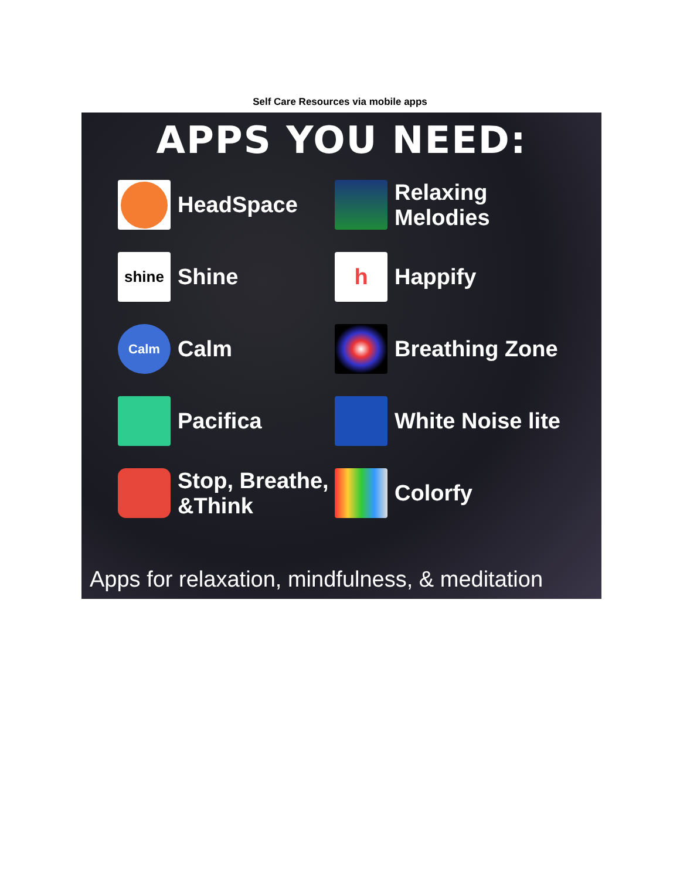Self Care Resources via mobile apps
APPS YOU NEED:
HeadSpace
Relaxing
Melodies
shine
Shine
h
Happify
Calm
Calm
Breathing Zone
Pacifica
White Noise lite
Stop, Breathe,
&Think
Colorfy
Apps for relaxation, mindfulness, & meditation